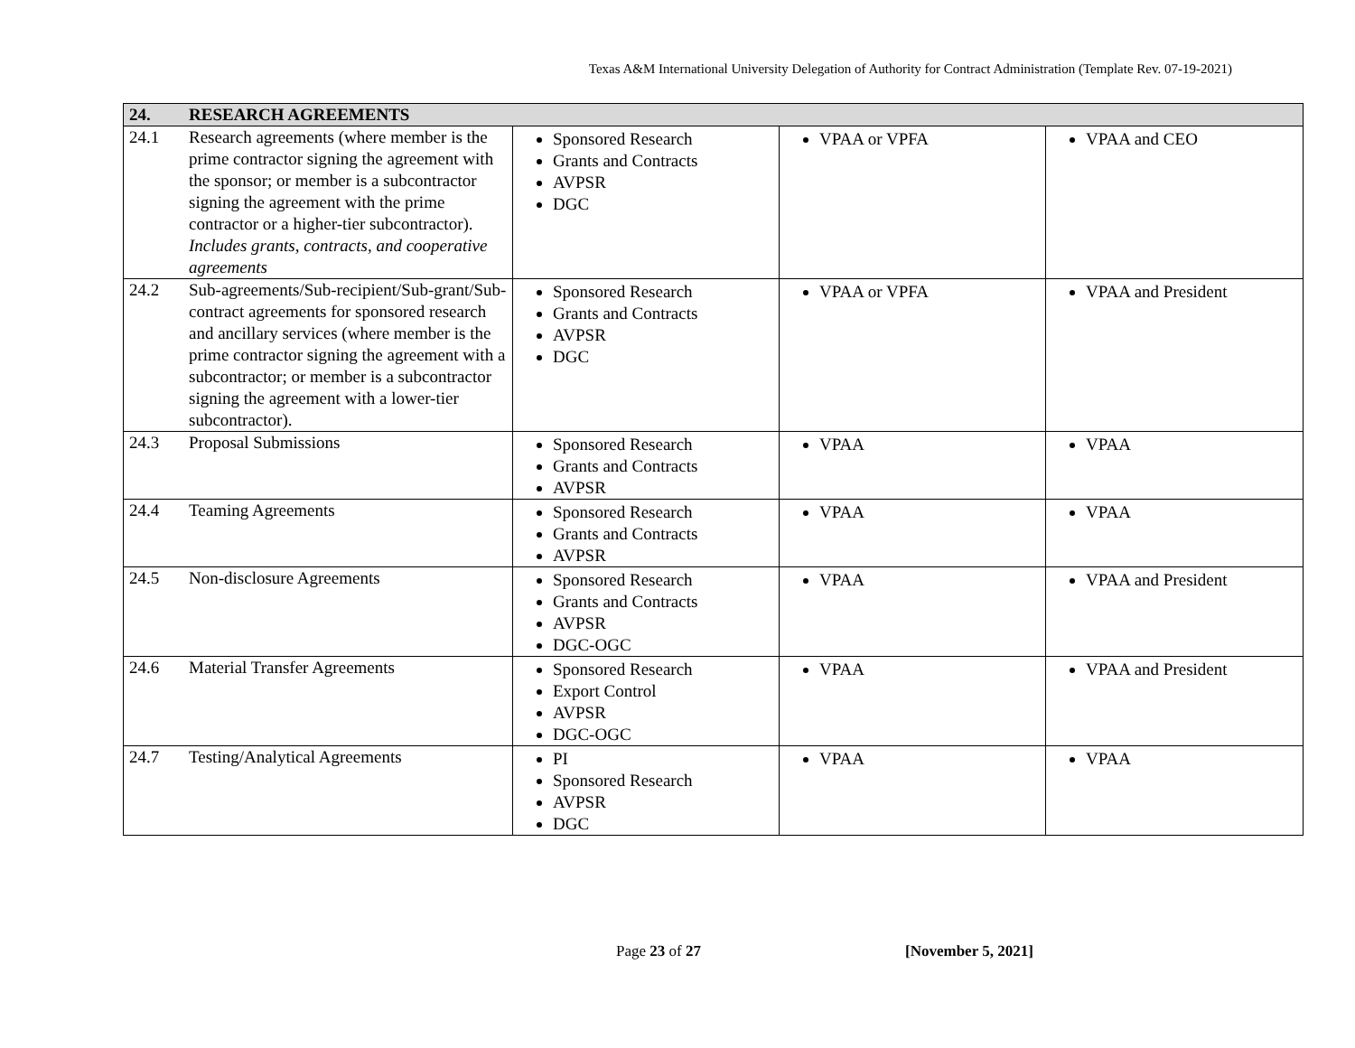Texas A&M International University Delegation of Authority for Contract Administration (Template Rev. 07-19-2021)
| 24. | RESEARCH AGREEMENTS | | | |
| --- | --- | --- | --- | --- |
| 24.1 | Research agreements (where member is the prime contractor signing the agreement with the sponsor; or member is a subcontractor signing the agreement with the prime contractor or a higher-tier subcontractor). Includes grants, contracts, and cooperative agreements | Sponsored Research Grants and Contracts AVPSR DGC | VPAA or VPFA | VPAA and CEO |
| 24.2 | Sub-agreements/Sub-recipient/Sub-grant/Sub-contract agreements for sponsored research and ancillary services (where member is the prime contractor signing the agreement with a subcontractor; or member is a subcontractor signing the agreement with a lower-tier subcontractor). | Sponsored Research Grants and Contracts AVPSR DGC | VPAA or VPFA | VPAA and President |
| 24.3 | Proposal Submissions | Sponsored Research Grants and Contracts AVPSR | VPAA | VPAA |
| 24.4 | Teaming Agreements | Sponsored Research Grants and Contracts AVPSR | VPAA | VPAA |
| 24.5 | Non-disclosure Agreements | Sponsored Research Grants and Contracts AVPSR DGC-OGC | VPAA | VPAA and President |
| 24.6 | Material Transfer Agreements | Sponsored Research Export Control AVPSR DGC-OGC | VPAA | VPAA and President |
| 24.7 | Testing/Analytical Agreements | PI Sponsored Research AVPSR DGC | VPAA | VPAA |
Page 23 of 27 [November 5, 2021]